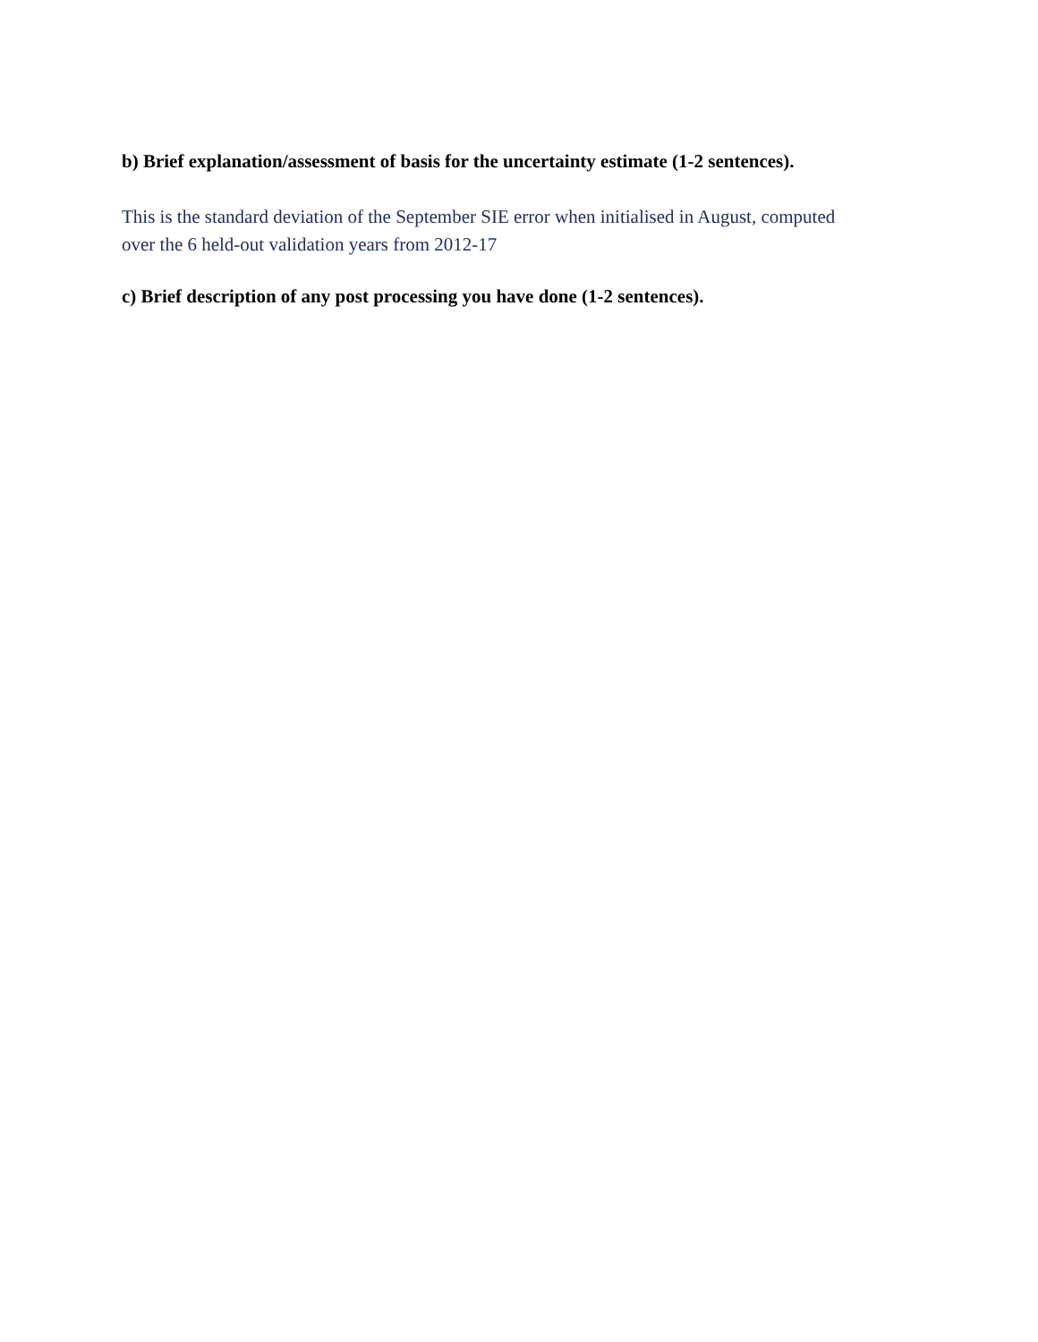b) Brief explanation/assessment of basis for the uncertainty estimate (1-2 sentences).
This is the standard deviation of the September SIE error when initialised in August, computed
over the 6 held-out validation years from 2012-17
c) Brief description of any post processing you have done (1-2 sentences).